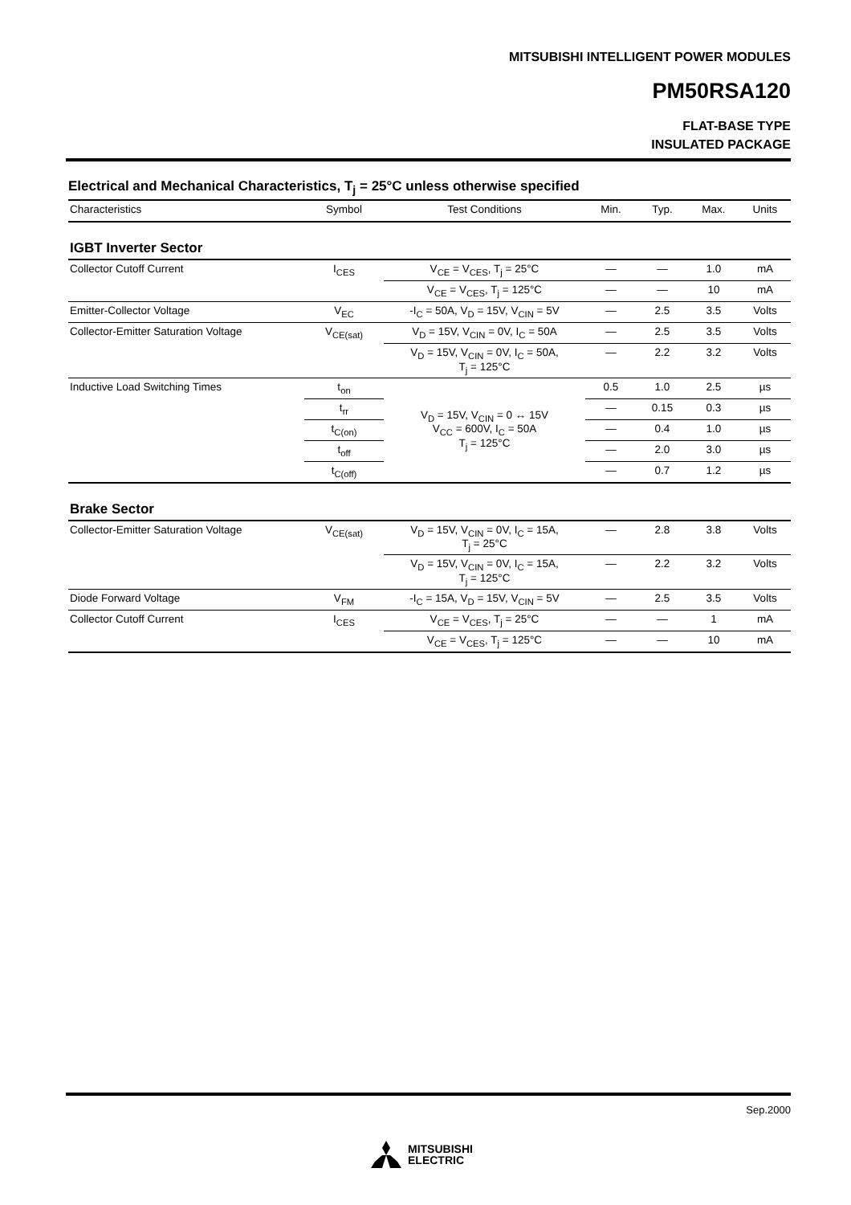MITSUBISHI INTELLIGENT POWER MODULES
PM50RSA120
FLAT-BASE TYPE
INSULATED PACKAGE
Electrical and Mechanical Characteristics, T<sub>j</sub> = 25°C unless otherwise specified
| Characteristics | Symbol | Test Conditions | Min. | Typ. | Max. | Units |
| --- | --- | --- | --- | --- | --- | --- |
| IGBT Inverter Sector | | | | | | |
| Collector Cutoff Current | I<sub>CES</sub> | V<sub>CE</sub> = V<sub>CES</sub>, T<sub>j</sub> = 25°C | — | — | 1.0 | mA |
| | | V<sub>CE</sub> = V<sub>CES</sub>, T<sub>j</sub> = 125°C | — | — | 10 | mA |
| Emitter-Collector Voltage | V<sub>EC</sub> | -I<sub>C</sub> = 50A, V<sub>D</sub> = 15V, V<sub>CIN</sub> = 5V | — | 2.5 | 3.5 | Volts |
| Collector-Emitter Saturation Voltage | V<sub>CE(sat)</sub> | V<sub>D</sub> = 15V, V<sub>CIN</sub> = 0V, I<sub>C</sub> = 50A | — | 2.5 | 3.5 | Volts |
| | | V<sub>D</sub> = 15V, V<sub>CIN</sub> = 0V, I<sub>C</sub> = 50A, T<sub>j</sub> = 125°C | — | 2.2 | 3.2 | Volts |
| Inductive Load Switching Times | t<sub>on</sub> | V<sub>D</sub> = 15V, V<sub>CIN</sub> = 0 ↔ 15V V<sub>CC</sub> = 600V, I<sub>C</sub> = 50A T<sub>j</sub> = 125°C | 0.5 | 1.0 | 2.5 | µs |
| | t<sub>rr</sub> | | — | 0.15 | 0.3 | µs |
| | t<sub>C(on)</sub> | | — | 0.4 | 1.0 | µs |
| | t<sub>off</sub> | | — | 2.0 | 3.0 | µs |
| | t<sub>C(off)</sub> | | — | 0.7 | 1.2 | µs |
| Brake Sector | | | | | | |
| Collector-Emitter Saturation Voltage | V<sub>CE(sat)</sub> | V<sub>D</sub> = 15V, V<sub>CIN</sub> = 0V, I<sub>C</sub> = 15A, T<sub>j</sub> = 25°C | — | 2.8 | 3.8 | Volts |
| | | V<sub>D</sub> = 15V, V<sub>CIN</sub> = 0V, I<sub>C</sub> = 15A, T<sub>j</sub> = 125°C | — | 2.2 | 3.2 | Volts |
| Diode Forward Voltage | V<sub>FM</sub> | -I<sub>C</sub> = 15A, V<sub>D</sub> = 15V, V<sub>CIN</sub> = 5V | — | 2.5 | 3.5 | Volts |
| Collector Cutoff Current | I<sub>CES</sub> | V<sub>CE</sub> = V<sub>CES</sub>, T<sub>j</sub> = 25°C | — | — | 1 | mA |
| | | V<sub>CE</sub> = V<sub>CES</sub>, T<sub>j</sub> = 125°C | — | — | 10 | mA |
Sep.2000
MITSUBISHI
ELECTRIC